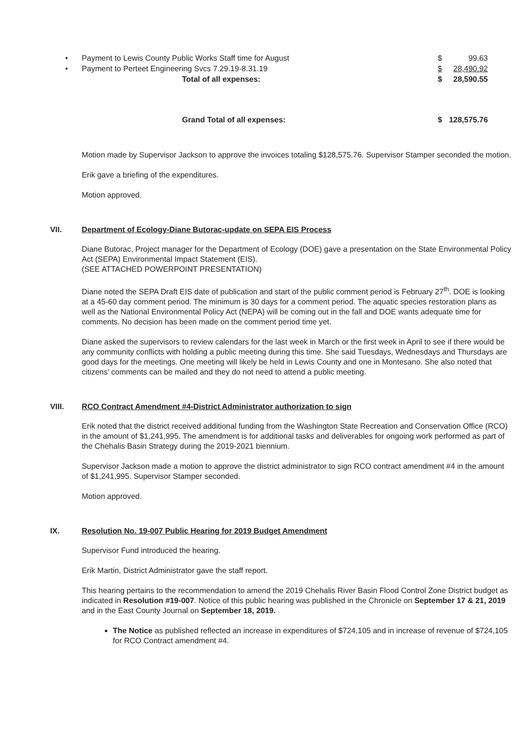• Payment to Lewis County Public Works Staff time for August $ 99.63
• Payment to Perteet Engineering Svcs 7.29.19-8.31.19 $ 28,490.92
Total of all expenses: $ 28,590.55
Grand Total of all expenses: $ 128,575.76
Motion made by Supervisor Jackson to approve the invoices totaling $128,575.76. Supervisor Stamper seconded the motion.
Erik gave a briefing of the expenditures.
Motion approved.
VII. Department of Ecology-Diane Butorac-update on SEPA EIS Process
Diane Butorac, Project manager for the Department of Ecology (DOE) gave a presentation on the State Environmental Policy Act (SEPA) Environmental Impact Statement (EIS).
(SEE ATTACHED POWERPOINT PRESENTATION)
Diane noted the SEPA Draft EIS date of publication and start of the public comment period is February 27<sup>th</sup>. DOE is looking at a 45-60 day comment period. The minimum is 30 days for a comment period. The aquatic species restoration plans as well as the National Environmental Policy Act (NEPA) will be coming out in the fall and DOE wants adequate time for comments. No decision has been made on the comment period time yet.
Diane asked the supervisors to review calendars for the last week in March or the first week in April to see if there would be any community conflicts with holding a public meeting during this time. She said Tuesdays, Wednesdays and Thursdays are good days for the meetings. One meeting will likely be held in Lewis County and one in Montesano. She also noted that citizens’ comments can be mailed and they do not need to attend a public meeting.
VIII. RCO Contract Amendment #4-District Administrator authorization to sign
Erik noted that the district received additional funding from the Washington State Recreation and Conservation Office (RCO) in the amount of $1,241,995. The amendment is for additional tasks and deliverables for ongoing work performed as part of the Chehalis Basin Strategy during the 2019-2021 biennium.
Supervisor Jackson made a motion to approve the district administrator to sign RCO contract amendment #4 in the amount of $1,241,995. Supervisor Stamper seconded.
Motion approved.
IX. Resolution No. 19-007 Public Hearing for 2019 Budget Amendment
Supervisor Fund introduced the hearing.
Erik Martin, District Administrator gave the staff report.
This hearing pertains to the recommendation to amend the 2019 Chehalis River Basin Flood Control Zone District budget as indicated in Resolution #19-007. Notice of this public hearing was published in the Chronicle on September 17 & 21, 2019 and in the East County Journal on September 18, 2019.
The Notice as published reflected an increase in expenditures of $724,105 and in increase of revenue of $724,105 for RCO Contract amendment #4.